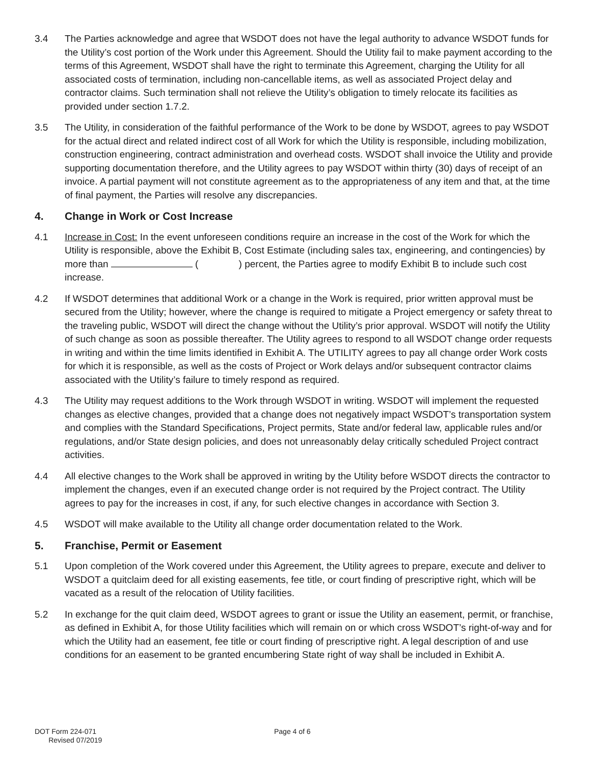3.4 The Parties acknowledge and agree that WSDOT does not have the legal authority to advance WSDOT funds for the Utility’s cost portion of the Work under this Agreement. Should the Utility fail to make payment according to the terms of this Agreement, WSDOT shall have the right to terminate this Agreement, charging the Utility for all associated costs of termination, including non-cancellable items, as well as associated Project delay and contractor claims. Such termination shall not relieve the Utility’s obligation to timely relocate its facilities as provided under section 1.7.2.
3.5 The Utility, in consideration of the faithful performance of the Work to be done by WSDOT, agrees to pay WSDOT for the actual direct and related indirect cost of all Work for which the Utility is responsible, including mobilization, construction engineering, contract administration and overhead costs. WSDOT shall invoice the Utility and provide supporting documentation therefore, and the Utility agrees to pay WSDOT within thirty (30) days of receipt of an invoice. A partial payment will not constitute agreement as to the appropriateness of any item and that, at the time of final payment, the Parties will resolve any discrepancies.
4. Change in Work or Cost Increase
4.1 Increase in Cost: In the event unforeseen conditions require an increase in the cost of the Work for which the Utility is responsible, above the Exhibit B, Cost Estimate (including sales tax, engineering, and contingencies) by more than ( ) percent, the Parties agree to modify Exhibit B to include such cost increase.
4.2 If WSDOT determines that additional Work or a change in the Work is required, prior written approval must be secured from the Utility; however, where the change is required to mitigate a Project emergency or safety threat to the traveling public, WSDOT will direct the change without the Utility’s prior approval. WSDOT will notify the Utility of such change as soon as possible thereafter. The Utility agrees to respond to all WSDOT change order requests in writing and within the time limits identified in Exhibit A. The UTILITY agrees to pay all change order Work costs for which it is responsible, as well as the costs of Project or Work delays and/or subsequent contractor claims associated with the Utility’s failure to timely respond as required.
4.3 The Utility may request additions to the Work through WSDOT in writing. WSDOT will implement the requested changes as elective changes, provided that a change does not negatively impact WSDOT’s transportation system and complies with the Standard Specifications, Project permits, State and/or federal law, applicable rules and/or regulations, and/or State design policies, and does not unreasonably delay critically scheduled Project contract activities.
4.4 All elective changes to the Work shall be approved in writing by the Utility before WSDOT directs the contractor to implement the changes, even if an executed change order is not required by the Project contract. The Utility agrees to pay for the increases in cost, if any, for such elective changes in accordance with Section 3.
4.5 WSDOT will make available to the Utility all change order documentation related to the Work.
5. Franchise, Permit or Easement
5.1 Upon completion of the Work covered under this Agreement, the Utility agrees to prepare, execute and deliver to WSDOT a quitclaim deed for all existing easements, fee title, or court finding of prescriptive right, which will be vacated as a result of the relocation of Utility facilities.
5.2 In exchange for the quit claim deed, WSDOT agrees to grant or issue the Utility an easement, permit, or franchise, as defined in Exhibit A, for those Utility facilities which will remain on or which cross WSDOT’s right-of-way and for which the Utility had an easement, fee title or court finding of prescriptive right. A legal description of and use conditions for an easement to be granted encumbering State right of way shall be included in Exhibit A.
DOT Form 224-071
Revised 07/2019
Page 4 of 6